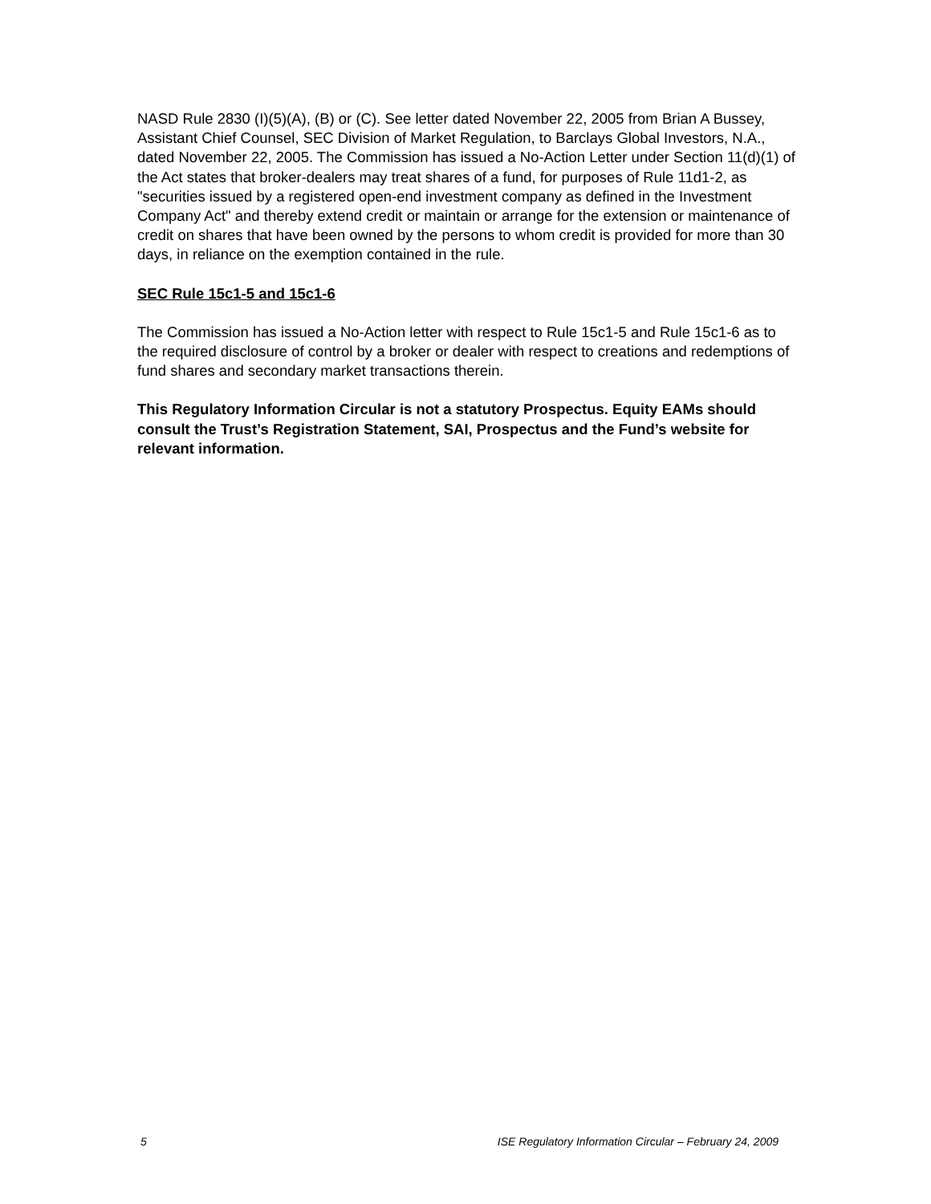NASD Rule 2830 (I)(5)(A), (B) or (C). See letter dated November 22, 2005 from Brian A Bussey, Assistant Chief Counsel, SEC Division of Market Regulation, to Barclays Global Investors, N.A., dated November 22, 2005. The Commission has issued a No-Action Letter under Section 11(d)(1) of the Act states that broker-dealers may treat shares of a fund, for purposes of Rule 11d1-2, as "securities issued by a registered open-end investment company as defined in the Investment Company Act" and thereby extend credit or maintain or arrange for the extension or maintenance of credit on shares that have been owned by the persons to whom credit is provided for more than 30 days, in reliance on the exemption contained in the rule.
SEC Rule 15c1-5 and 15c1-6
The Commission has issued a No-Action letter with respect to Rule 15c1-5 and Rule 15c1-6 as to the required disclosure of control by a broker or dealer with respect to creations and redemptions of fund shares and secondary market transactions therein.
This Regulatory Information Circular is not a statutory Prospectus. Equity EAMs should consult the Trust’s Registration Statement, SAI, Prospectus and the Fund’s website for relevant information.
5 ISE Regulatory Information Circular – February 24, 2009